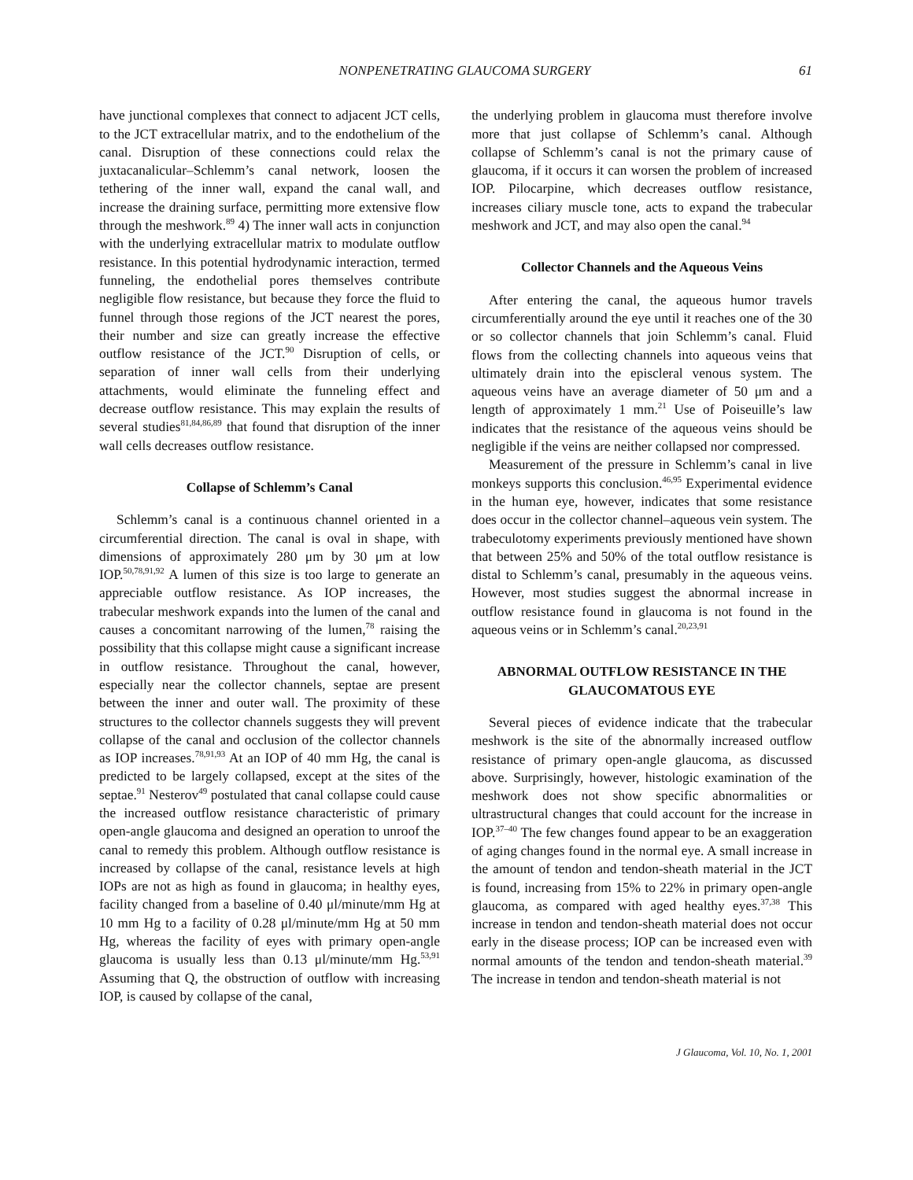NONPENETRATING GLAUCOMA SURGERY 61
have junctional complexes that connect to adjacent JCT cells, to the JCT extracellular matrix, and to the endothelium of the canal. Disruption of these connections could relax the juxtacanalicular–Schlemm’s canal network, loosen the tethering of the inner wall, expand the canal wall, and increase the draining surface, permitting more extensive flow through the meshwork.<sup>89</sup> 4) The inner wall acts in conjunction with the underlying extracellular matrix to modulate outflow resistance. In this potential hydrodynamic interaction, termed funneling, the endothelial pores themselves contribute negligible flow resistance, but because they force the fluid to funnel through those regions of the JCT nearest the pores, their number and size can greatly increase the effective outflow resistance of the JCT.<sup>90</sup> Disruption of cells, or separation of inner wall cells from their underlying attachments, would eliminate the funneling effect and decrease outflow resistance. This may explain the results of several studies<sup>81,84,86,89</sup> that found that disruption of the inner wall cells decreases outflow resistance.
Collapse of Schlemm’s Canal
Schlemm’s canal is a continuous channel oriented in a circumferential direction. The canal is oval in shape, with dimensions of approximately 280 μm by 30 μm at low IOP.<sup>50,78,91,92</sup> A lumen of this size is too large to generate an appreciable outflow resistance. As IOP increases, the trabecular meshwork expands into the lumen of the canal and causes a concomitant narrowing of the lumen,<sup>78</sup> raising the possibility that this collapse might cause a significant increase in outflow resistance. Throughout the canal, however, especially near the collector channels, septae are present between the inner and outer wall. The proximity of these structures to the collector channels suggests they will prevent collapse of the canal and occlusion of the collector channels as IOP increases.<sup>78,91,93</sup> At an IOP of 40 mm Hg, the canal is predicted to be largely collapsed, except at the sites of the septae.<sup>91</sup> Nesterov<sup>49</sup> postulated that canal collapse could cause the increased outflow resistance characteristic of primary open-angle glaucoma and designed an operation to unroof the canal to remedy this problem. Although outflow resistance is increased by collapse of the canal, resistance levels at high IOPs are not as high as found in glaucoma; in healthy eyes, facility changed from a baseline of 0.40 μl/minute/mm Hg at 10 mm Hg to a facility of 0.28 μl/minute/mm Hg at 50 mm Hg, whereas the facility of eyes with primary open-angle glaucoma is usually less than 0.13 μl/minute/mm Hg.<sup>53,91</sup> Assuming that Q, the obstruction of outflow with increasing IOP, is caused by collapse of the canal,
the underlying problem in glaucoma must therefore involve more that just collapse of Schlemm’s canal. Although collapse of Schlemm’s canal is not the primary cause of glaucoma, if it occurs it can worsen the problem of increased IOP. Pilocarpine, which decreases outflow resistance, increases ciliary muscle tone, acts to expand the trabecular meshwork and JCT, and may also open the canal.<sup>94</sup>
Collector Channels and the Aqueous Veins
After entering the canal, the aqueous humor travels circumferentially around the eye until it reaches one of the 30 or so collector channels that join Schlemm’s canal. Fluid flows from the collecting channels into aqueous veins that ultimately drain into the episcleral venous system. The aqueous veins have an average diameter of 50 μm and a length of approximately 1 mm.<sup>21</sup> Use of Poiseuille’s law indicates that the resistance of the aqueous veins should be negligible if the veins are neither collapsed nor compressed.
Measurement of the pressure in Schlemm’s canal in live monkeys supports this conclusion.<sup>46,95</sup> Experimental evidence in the human eye, however, indicates that some resistance does occur in the collector channel–aqueous vein system. The trabeculotomy experiments previously mentioned have shown that between 25% and 50% of the total outflow resistance is distal to Schlemm’s canal, presumably in the aqueous veins. However, most studies suggest the abnormal increase in outflow resistance found in glaucoma is not found in the aqueous veins or in Schlemm’s canal.<sup>20,23,91</sup>
ABNORMAL OUTFLOW RESISTANCE IN THE GLAUCOMATOUS EYE
Several pieces of evidence indicate that the trabecular meshwork is the site of the abnormally increased outflow resistance of primary open-angle glaucoma, as discussed above. Surprisingly, however, histologic examination of the meshwork does not show specific abnormalities or ultrastructural changes that could account for the increase in IOP.<sup>37–40</sup> The few changes found appear to be an exaggeration of aging changes found in the normal eye. A small increase in the amount of tendon and tendon-sheath material in the JCT is found, increasing from 15% to 22% in primary open-angle glaucoma, as compared with aged healthy eyes.<sup>37,38</sup> This increase in tendon and tendon-sheath material does not occur early in the disease process; IOP can be increased even with normal amounts of the tendon and tendon-sheath material.<sup>39</sup> The increase in tendon and tendon-sheath material is not
J Glaucoma, Vol. 10, No. 1, 2001